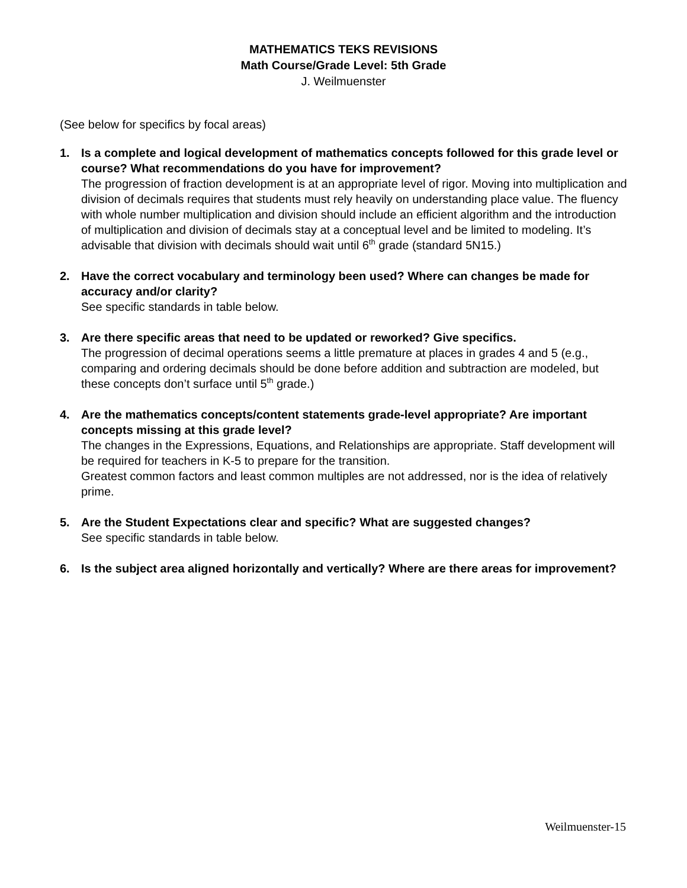MATHEMATICS TEKS REVISIONS
Math Course/Grade Level: 5th Grade
J. Weilmuenster
(See below for specifics by focal areas)
1. Is a complete and logical development of mathematics concepts followed for this grade level or course? What recommendations do you have for improvement?
The progression of fraction development is at an appropriate level of rigor. Moving into multiplication and division of decimals requires that students must rely heavily on understanding place value. The fluency with whole number multiplication and division should include an efficient algorithm and the introduction of multiplication and division of decimals stay at a conceptual level and be limited to modeling. It’s advisable that division with decimals should wait until 6<sup>th</sup> grade (standard 5N15.)
2. Have the correct vocabulary and terminology been used? Where can changes be made for accuracy and/or clarity?
See specific standards in table below.
3. Are there specific areas that need to be updated or reworked? Give specifics.
The progression of decimal operations seems a little premature at places in grades 4 and 5 (e.g., comparing and ordering decimals should be done before addition and subtraction are modeled, but these concepts don’t surface until 5<sup>th</sup> grade.)
4. Are the mathematics concepts/content statements grade-level appropriate? Are important concepts missing at this grade level?
The changes in the Expressions, Equations, and Relationships are appropriate. Staff development will be required for teachers in K-5 to prepare for the transition.
Greatest common factors and least common multiples are not addressed, nor is the idea of relatively prime.
5. Are the Student Expectations clear and specific? What are suggested changes?
See specific standards in table below.
6. Is the subject area aligned horizontally and vertically? Where are there areas for improvement?
Weilmuenster-15